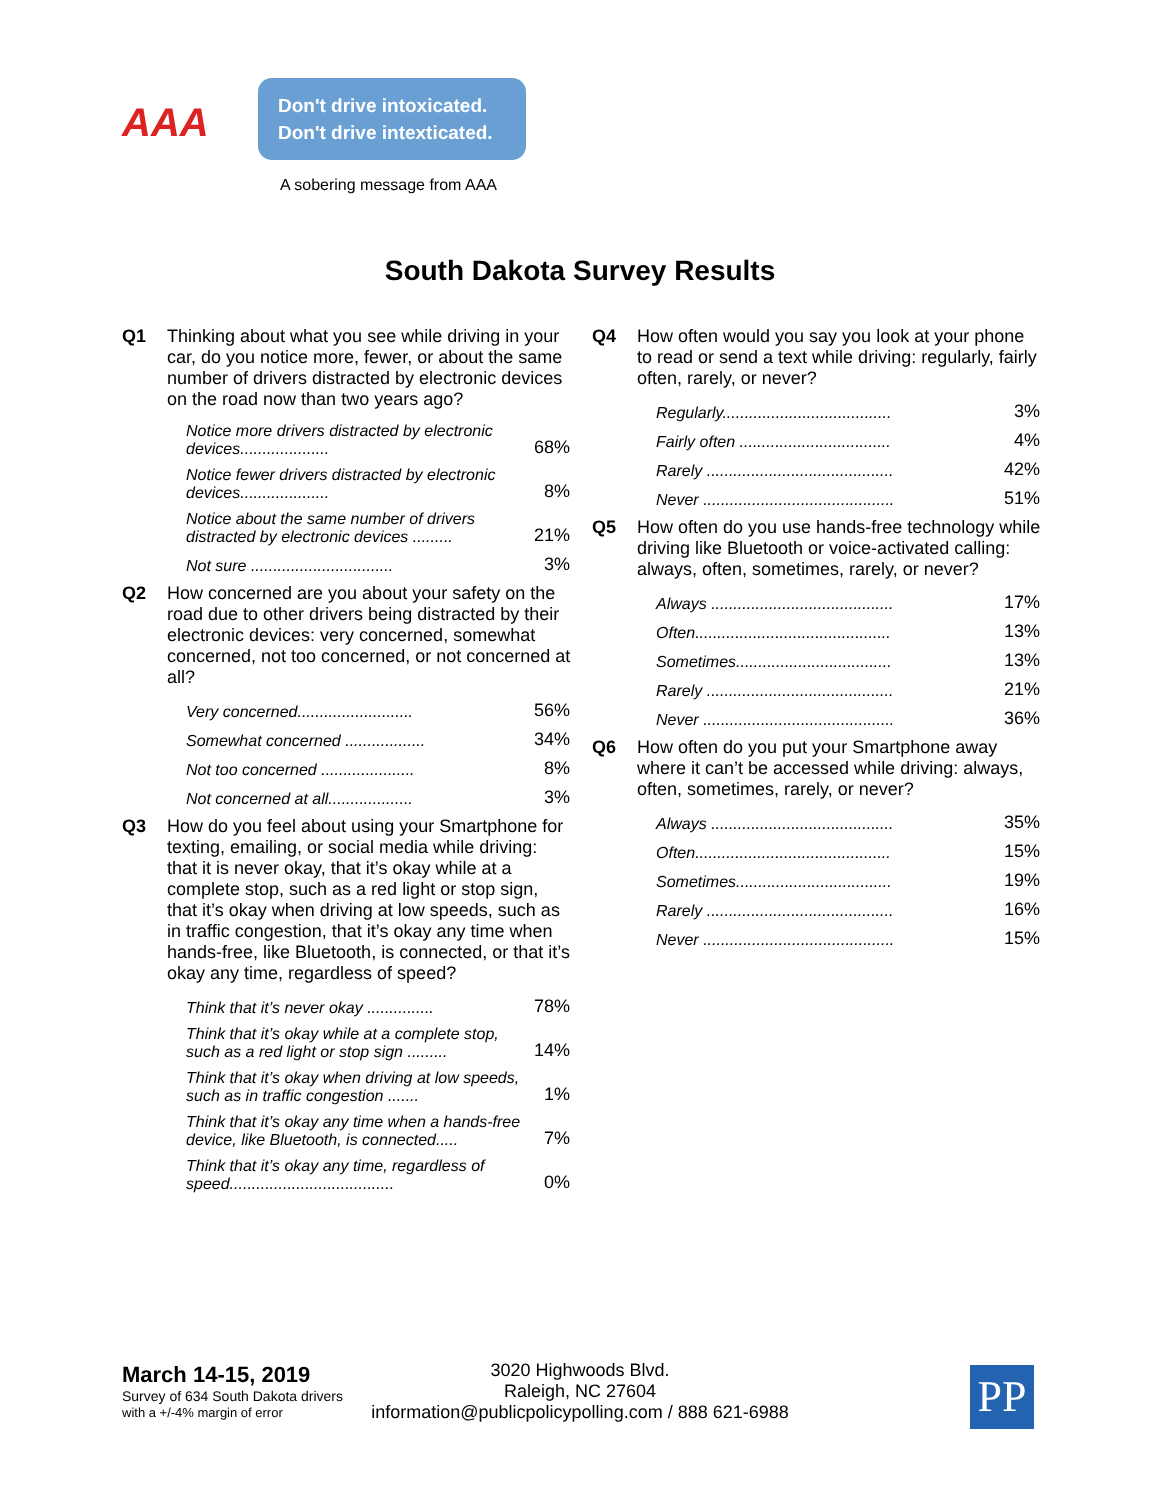AAA
Don't drive intoxicated.
Don't drive intexticated.
A sobering message from AAA
South Dakota Survey Results
Q1 Thinking about what you see while driving in your car, do you notice more, fewer, or about the same number of drivers distracted by electronic devices on the road now than two years ago?
| Notice more drivers distracted by electronic devices.................... | 68% |
| Notice fewer drivers distracted by electronic devices.................... | 8% |
| Notice about the same number of drivers distracted by electronic devices ......... | 21% |
| Not sure ................................ | 3% |
Q2 How concerned are you about your safety on the road due to other drivers being distracted by their electronic devices: very concerned, somewhat concerned, not too concerned, or not concerned at all?
| Very concerned.......................... | 56% |
| Somewhat concerned .................. | 34% |
| Not too concerned ..................... | 8% |
| Not concerned at all................... | 3% |
Q3 How do you feel about using your Smartphone for texting, emailing, or social media while driving: that it is never okay, that it’s okay while at a complete stop, such as a red light or stop sign, that it’s okay when driving at low speeds, such as in traffic congestion, that it’s okay any time when hands-free, like Bluetooth, is connected, or that it’s okay any time, regardless of speed?
| Think that it’s never okay ............... | 78% |
| Think that it’s okay while at a complete stop, such as a red light or stop sign ......... | 14% |
| Think that it’s okay when driving at low speeds, such as in traffic congestion ....... | 1% |
| Think that it’s okay any time when a hands-free device, like Bluetooth, is connected..... | 7% |
| Think that it’s okay any time, regardless of speed..................................... | 0% |
Q4 How often would you say you look at your phone to read or send a text while driving: regularly, fairly often, rarely, or never?
| Regularly...................................... | 3% |
| Fairly often .................................. | 4% |
| Rarely .......................................... | 42% |
| Never ........................................... | 51% |
Q5 How often do you use hands-free technology while driving like Bluetooth or voice-activated calling: always, often, sometimes, rarely, or never?
| Always ......................................... | 17% |
| Often............................................ | 13% |
| Sometimes................................... | 13% |
| Rarely .......................................... | 21% |
| Never ........................................... | 36% |
Q6 How often do you put your Smartphone away where it can’t be accessed while driving: always, often, sometimes, rarely, or never?
| Always ......................................... | 35% |
| Often............................................ | 15% |
| Sometimes................................... | 19% |
| Rarely .......................................... | 16% |
| Never ........................................... | 15% |
March 14-15, 2019
Survey of 634 South Dakota drivers
with a +/-4% margin of error
3020 Highwoods Blvd.
Raleigh, NC 27604
information@publicpolicypolling.com / 888 621-6988
PP